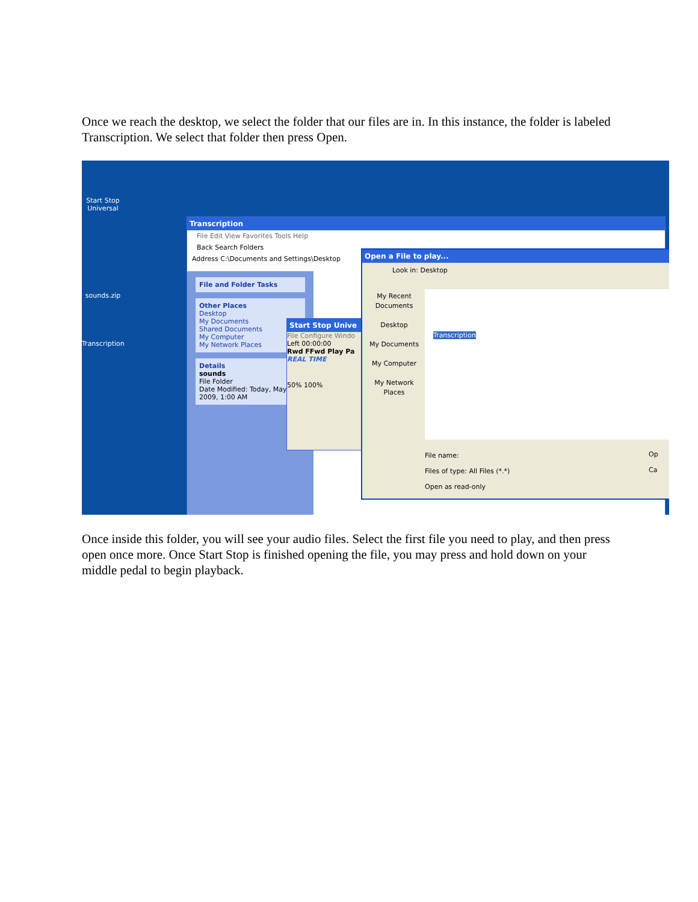Once we reach the desktop, we select the folder that our files are in. In this instance, the folder is labeled Transcription. We select that folder then press Open.
Start Stop Universal
sounds.zip
Transcription
Transcription
File Edit View Favorites Tools Help
Back Search Folders
Address C:\Documents and Settings\Desktop
File and Folder Tasks
Other Places
Desktop
My Documents
Shared Documents
My Computer
My Network Places
Details
sounds
File Folder
Date Modified: Today, May 28, 2009, 1:00 AM
Start Stop Unive
File Configure Windo
Left 00:00:00
Rwd FFwd Play Pa
REAL TIME
50% 100%
Open a File to play...
Look in: Desktop
My Recent Documents
Desktop
My Documents
My Computer
My Network Places
Transcription
File name:
Files of type: All Files (*.*)
Open as read-only
Op
Ca
Once inside this folder, you will see your audio files. Select the first file you need to play, and then press open once more. Once Start Stop is finished opening the file, you may press and hold down on your middle pedal to begin playback.